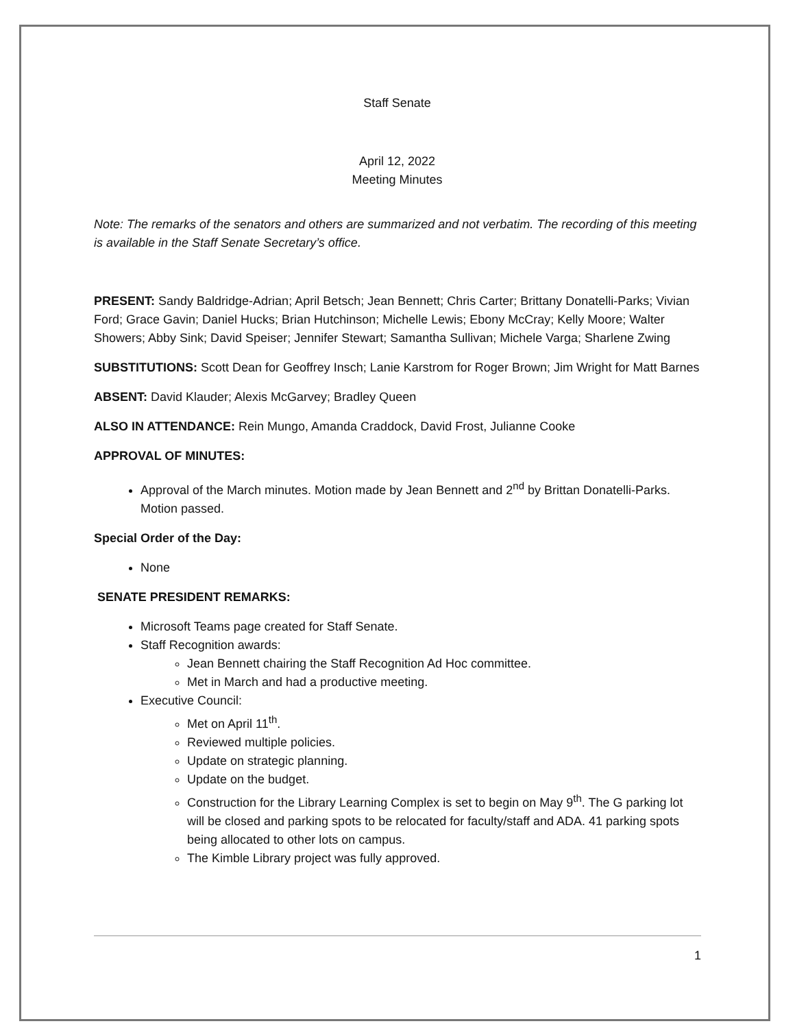Staff Senate
April 12, 2022
Meeting Minutes
Note: The remarks of the senators and others are summarized and not verbatim. The recording of this meeting is available in the Staff Senate Secretary’s office.
PRESENT: Sandy Baldridge-Adrian; April Betsch; Jean Bennett; Chris Carter; Brittany Donatelli-Parks; Vivian Ford; Grace Gavin; Daniel Hucks; Brian Hutchinson; Michelle Lewis; Ebony McCray; Kelly Moore; Walter Showers; Abby Sink; David Speiser; Jennifer Stewart; Samantha Sullivan; Michele Varga; Sharlene Zwing
SUBSTITUTIONS: Scott Dean for Geoffrey Insch; Lanie Karstrom for Roger Brown; Jim Wright for Matt Barnes
ABSENT: David Klauder; Alexis McGarvey; Bradley Queen
ALSO IN ATTENDANCE: Rein Mungo, Amanda Craddock, David Frost, Julianne Cooke
APPROVAL OF MINUTES:
Approval of the March minutes. Motion made by Jean Bennett and 2<sup>nd</sup> by Brittan Donatelli-Parks. Motion passed.
Special Order of the Day:
None
SENATE PRESIDENT REMARKS:
Microsoft Teams page created for Staff Senate.
Staff Recognition awards:
Jean Bennett chairing the Staff Recognition Ad Hoc committee.
Met in March and had a productive meeting.
Executive Council:
Met on April 11<sup>th</sup>.
Reviewed multiple policies.
Update on strategic planning.
Update on the budget.
Construction for the Library Learning Complex is set to begin on May 9<sup>th</sup>. The G parking lot will be closed and parking spots to be relocated for faculty/staff and ADA. 41 parking spots being allocated to other lots on campus.
The Kimble Library project was fully approved.
1